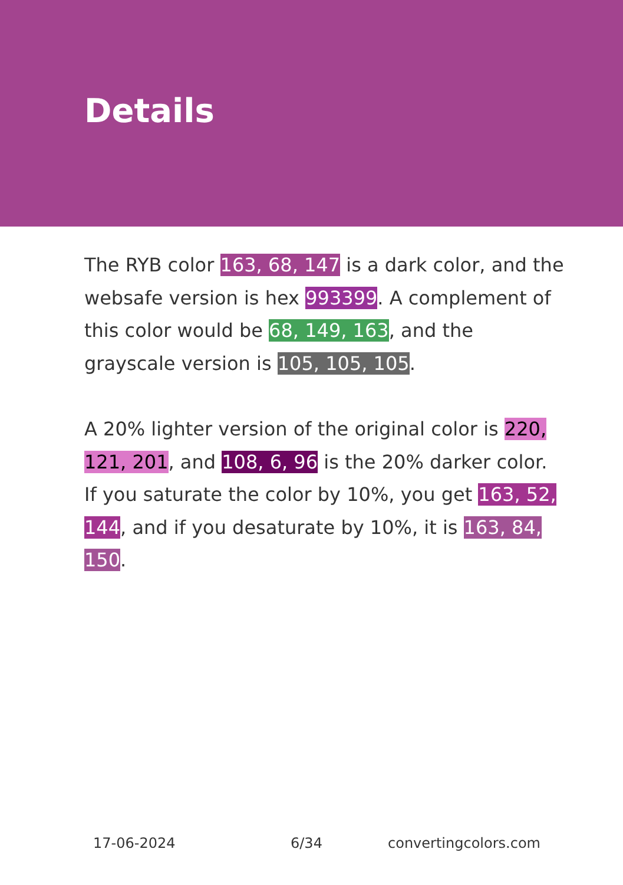Details
The RYB color 163, 68, 147 is a dark color, and the websafe version is hex 993399. A complement of this color would be 68, 149, 163, and the grayscale version is 105, 105, 105.
A 20% lighter version of the original color is 220, 121, 201, and 108, 6, 96 is the 20% darker color. If you saturate the color by 10%, you get 163, 52, 144, and if you desaturate by 10%, it is 163, 84, 150.
17-06-2024 6/34 convertingcolors.com